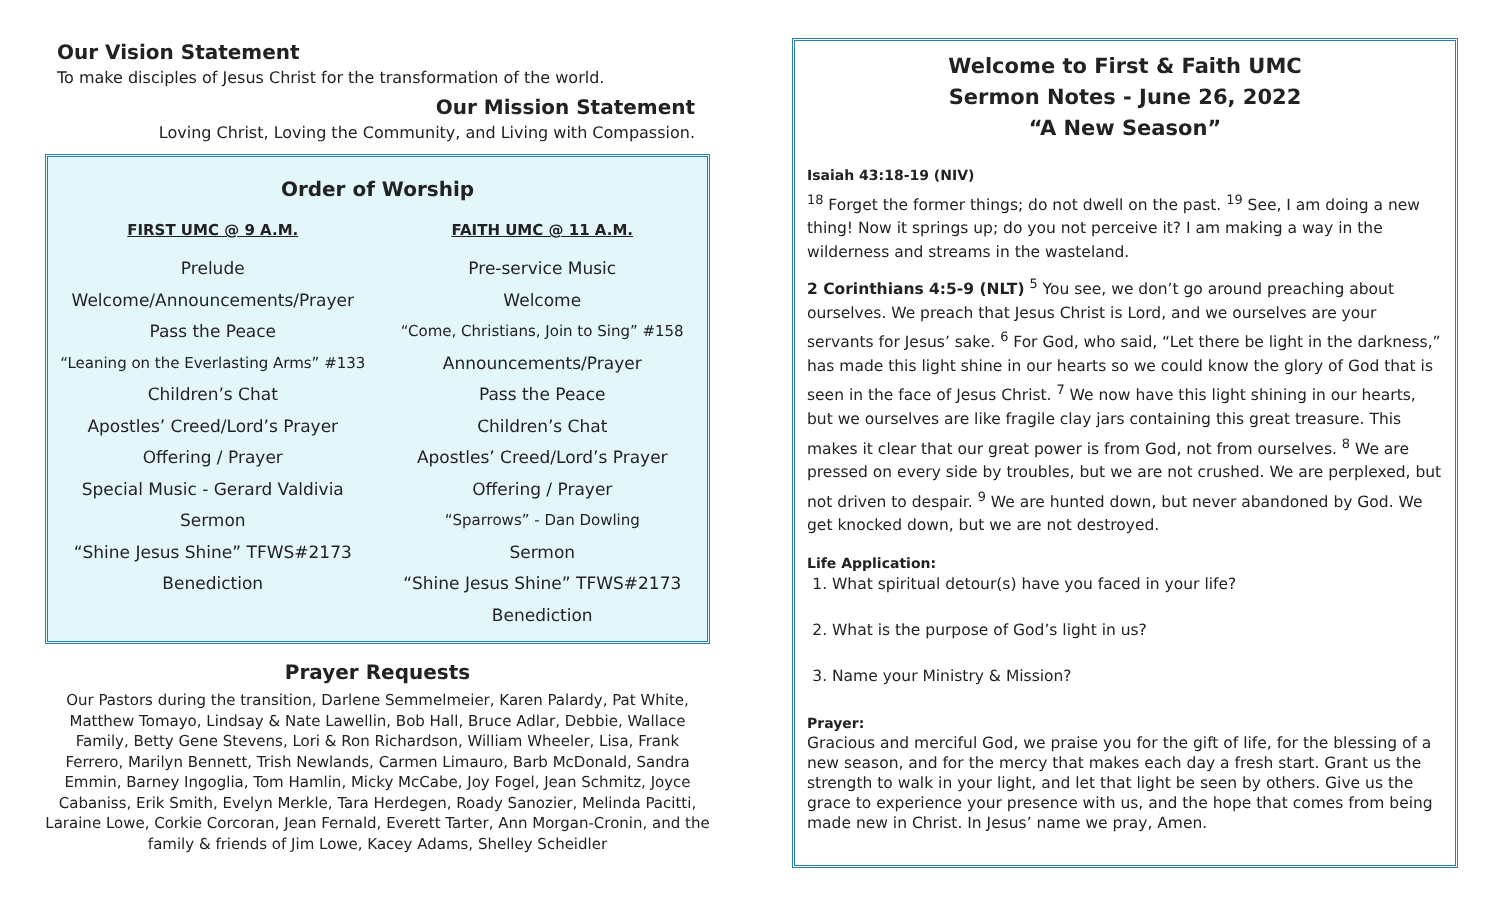Our Vision Statement
To make disciples of Jesus Christ for the transformation of the world.
Our Mission Statement
Loving Christ, Loving the Community, and Living with Compassion.
Order of Worship
FIRST UMC @ 9 A.M.
Prelude
Welcome/Announcements/Prayer
Pass the Peace
“Leaning on the Everlasting Arms” #133
Children’s Chat
Apostles’ Creed/Lord’s Prayer
Offering / Prayer
Special Music - Gerard Valdivia
Sermon
“Shine Jesus Shine” TFWS#2173
Benediction
FAITH UMC @ 11 A.M.
Pre-service Music
Welcome
“Come, Christians, Join to Sing” #158
Announcements/Prayer
Pass the Peace
Children’s Chat
Apostles’ Creed/Lord’s Prayer
Offering / Prayer
“Sparrows” - Dan Dowling
Sermon
“Shine Jesus Shine” TFWS#2173
Benediction
Prayer Requests
Our Pastors during the transition, Darlene Semmelmeier, Karen Palardy, Pat White, Matthew Tomayo, Lindsay & Nate Lawellin, Bob Hall, Bruce Adlar, Debbie, Wallace Family, Betty Gene Stevens, Lori & Ron Richardson, William Wheeler, Lisa, Frank Ferrero, Marilyn Bennett, Trish Newlands, Carmen Limauro, Barb McDonald, Sandra Emmin, Barney Ingoglia, Tom Hamlin, Micky McCabe, Joy Fogel, Jean Schmitz, Joyce Cabaniss, Erik Smith, Evelyn Merkle, Tara Herdegen, Roady Sanozier, Melinda Pacitti, Laraine Lowe, Corkie Corcoran, Jean Fernald, Everett Tarter, Ann Morgan-Cronin, and the family & friends of Jim Lowe, Kacey Adams, Shelley Scheidler
Welcome to First & Faith UMC
Sermon Notes - June 26, 2022
“A New Season”
Isaiah 43:18-19 (NIV)
<sup>18</sup> Forget the former things; do not dwell on the past. <sup>19</sup> See, I am doing a new thing! Now it springs up; do you not perceive it? I am making a way in the wilderness and streams in the wasteland.
2 Corinthians 4:5-9 (NLT) <sup>5</sup> You see, we don’t go around preaching about ourselves. We preach that Jesus Christ is Lord, and we ourselves are your servants for Jesus’ sake. <sup>6</sup> For God, who said, “Let there be light in the darkness,” has made this light shine in our hearts so we could know the glory of God that is seen in the face of Jesus Christ. <sup>7</sup> We now have this light shining in our hearts, but we ourselves are like fragile clay jars containing this great treasure. This makes it clear that our great power is from God, not from ourselves. <sup>8</sup> We are pressed on every side by troubles, but we are not crushed. We are perplexed, but not driven to despair. <sup>9</sup> We are hunted down, but never abandoned by God. We get knocked down, but we are not destroyed.
Life Application:
1. What spiritual detour(s) have you faced in your life?
2. What is the purpose of God’s light in us?
3. Name your Ministry & Mission?
Prayer:
Gracious and merciful God, we praise you for the gift of life, for the blessing of a new season, and for the mercy that makes each day a fresh start. Grant us the strength to walk in your light, and let that light be seen by others. Give us the grace to experience your presence with us, and the hope that comes from being made new in Christ. In Jesus’ name we pray, Amen.